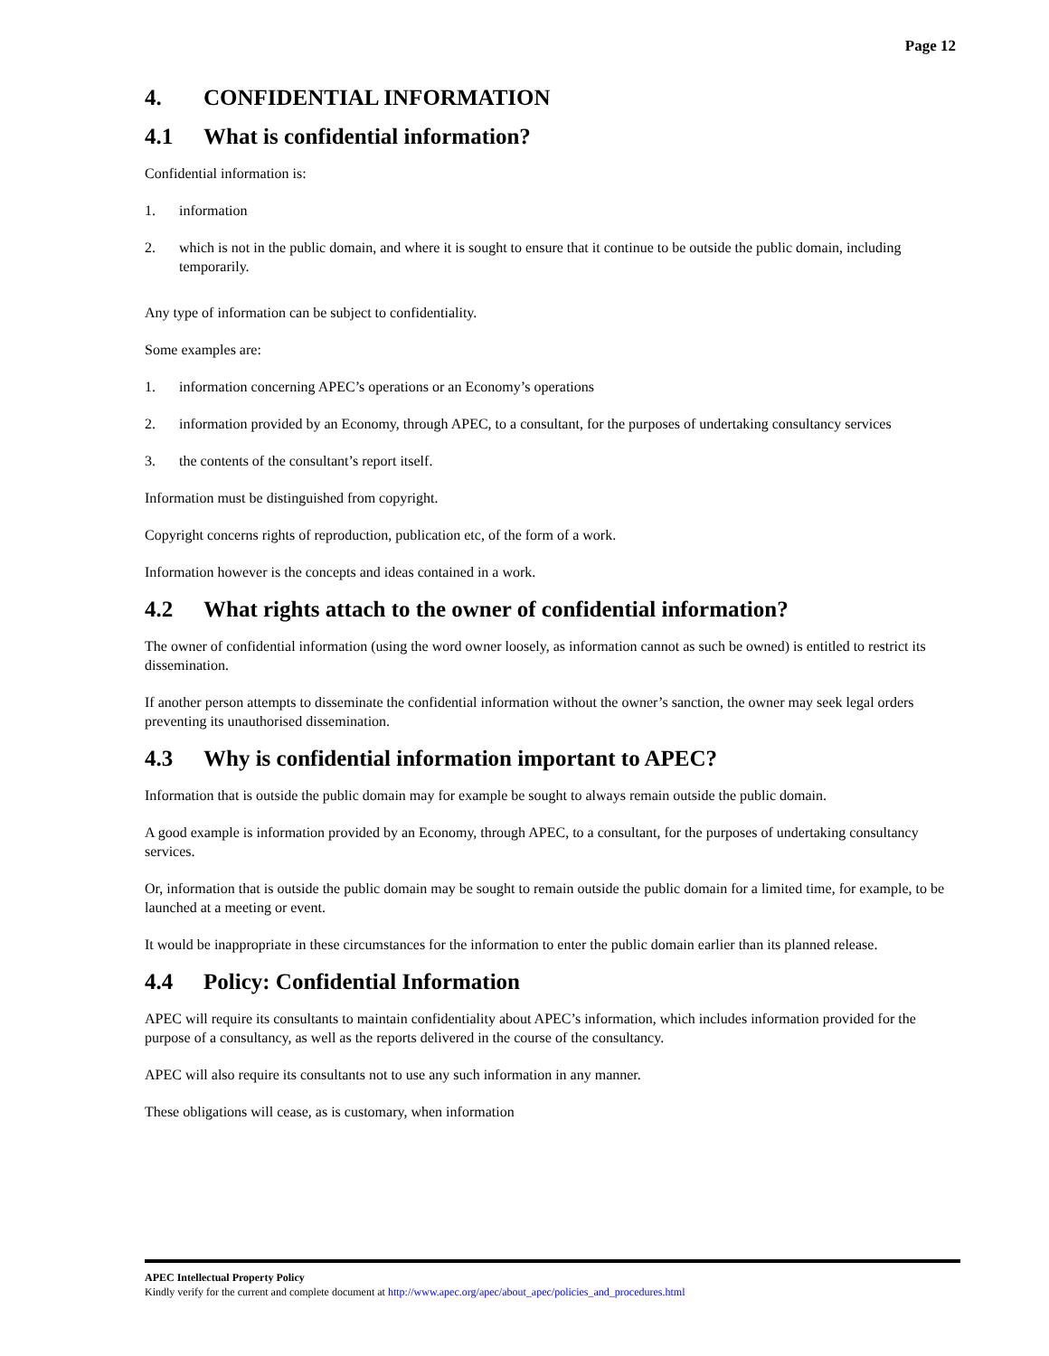Page 12
4. CONFIDENTIAL INFORMATION
4.1 What is confidential information?
Confidential information is:
1. information
2. which is not in the public domain, and where it is sought to ensure that it continue to be outside the public domain, including temporarily.
Any type of information can be subject to confidentiality.
Some examples are:
1. information concerning APEC’s operations or an Economy’s operations
2. information provided by an Economy, through APEC, to a consultant, for the purposes of undertaking consultancy services
3. the contents of the consultant’s report itself.
Information must be distinguished from copyright.
Copyright concerns rights of reproduction, publication etc, of the form of a work.
Information however is the concepts and ideas contained in a work.
4.2 What rights attach to the owner of confidential information?
The owner of confidential information (using the word owner loosely, as information cannot as such be owned) is entitled to restrict its dissemination.
If another person attempts to disseminate the confidential information without the owner’s sanction, the owner may seek legal orders preventing its unauthorised dissemination.
4.3 Why is confidential information important to APEC?
Information that is outside the public domain may for example be sought to always remain outside the public domain.
A good example is information provided by an Economy, through APEC, to a consultant, for the purposes of undertaking consultancy services.
Or, information that is outside the public domain may be sought to remain outside the public domain for a limited time, for example, to be launched at a meeting or event.
It would be inappropriate in these circumstances for the information to enter the public domain earlier than its planned release.
4.4 Policy: Confidential Information
APEC will require its consultants to maintain confidentiality about APEC’s information, which includes information provided for the purpose of a consultancy, as well as the reports delivered in the course of the consultancy.
APEC will also require its consultants not to use any such information in any manner.
These obligations will cease, as is customary, when information
APEC Intellectual Property Policy
Kindly verify for the current and complete document at http://www.apec.org/apec/about_apec/policies_and_procedures.html